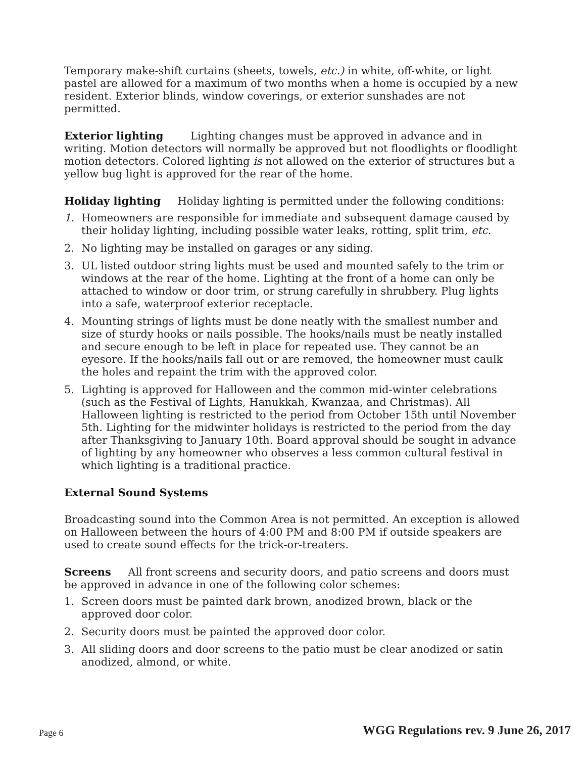Temporary make-shift curtains (sheets, towels, etc.) in white, off-white, or light pastel are allowed for a maximum of two months when a home is occupied by a new resident. Exterior blinds, window coverings, or exterior sunshades are not permitted.
Exterior lighting Lighting changes must be approved in advance and in writing. Motion detectors will normally be approved but not floodlights or floodlight motion detectors. Colored lighting is not allowed on the exterior of structures but a yellow bug light is approved for the rear of the home.
Holiday lighting Holiday lighting is permitted under the following conditions:
1. Homeowners are responsible for immediate and subsequent damage caused by their holiday lighting, including possible water leaks, rotting, split trim, etc.
2. No lighting may be installed on garages or any siding.
3. UL listed outdoor string lights must be used and mounted safely to the trim or windows at the rear of the home. Lighting at the front of a home can only be attached to window or door trim, or strung carefully in shrubbery. Plug lights into a safe, waterproof exterior receptacle.
4. Mounting strings of lights must be done neatly with the smallest number and size of sturdy hooks or nails possible. The hooks/nails must be neatly installed and secure enough to be left in place for repeated use. They cannot be an eyesore. If the hooks/nails fall out or are removed, the homeowner must caulk the holes and repaint the trim with the approved color.
5. Lighting is approved for Halloween and the common mid-winter celebrations (such as the Festival of Lights, Hanukkah, Kwanzaa, and Christmas). All Halloween lighting is restricted to the period from October 15th until November 5th. Lighting for the midwinter holidays is restricted to the period from the day after Thanksgiving to January 10th. Board approval should be sought in advance of lighting by any homeowner who observes a less common cultural festival in which lighting is a traditional practice.
External Sound Systems
Broadcasting sound into the Common Area is not permitted. An exception is allowed on Halloween between the hours of 4:00 PM and 8:00 PM if outside speakers are used to create sound effects for the trick-or-treaters.
Screens All front screens and security doors, and patio screens and doors must be approved in advance in one of the following color schemes:
1. Screen doors must be painted dark brown, anodized brown, black or the approved door color.
2. Security doors must be painted the approved door color.
3. All sliding doors and door screens to the patio must be clear anodized or satin anodized, almond, or white.
Page 6 WGG Regulations rev. 9 June 26, 2017